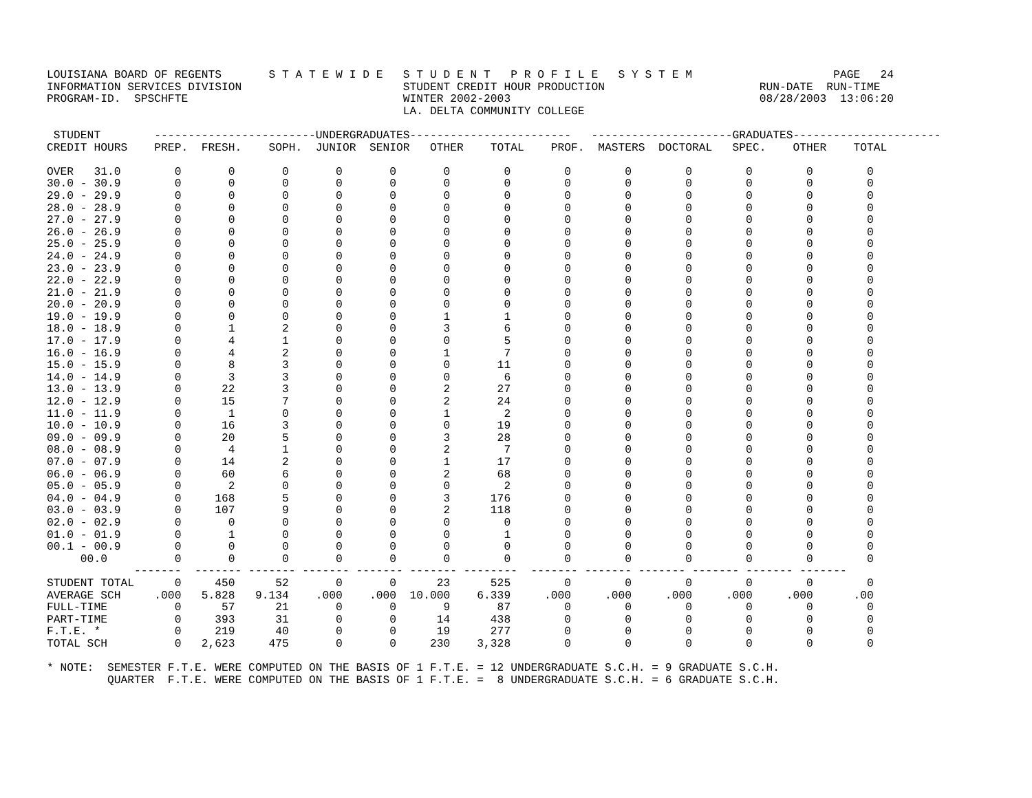LOUISIANA BOARD OF REGENTS       S T A T E W I D E   S T U D E N T   P R O F I L E   S Y S T E M                     PAGE   24
INFORMATION SERVICES DIVISION                        STUDENT CREDIT HOUR PRODUCTION                       RUN-DATE  RUN-TIME
PROGRAM-ID.  SPSCHFTE                                WINTER 2002-2003                                     08/28/2003  13:06:20
                                                     LA. DELTA COMMUNITY COLLEGE

 STUDENT        ------------------------UNDERGRADUATES------------------------   ---------------------GRADUATES----------------------
CREDIT HOURS    PREP.  FRESH.    SOPH.  JUNIOR  SENIOR   OTHER    TOTAL    PROF.  MASTERS  DOCTORAL   SPEC.    OTHER    TOTAL

OVER   31.0        0       0       0       0       0       0        0        0        0        0        0        0        0
30.0 - 30.9        0       0       0       0       0       0        0        0        0        0        0        0        0
29.0 - 29.9        0       0       0       0       0       0        0        0        0        0        0        0        0
28.0 - 28.9        0       0       0       0       0       0        0        0        0        0        0        0        0
27.0 - 27.9        0       0       0       0       0       0        0        0        0        0        0        0        0
26.0 - 26.9        0       0       0       0       0       0        0        0        0        0        0        0        0
25.0 - 25.9        0       0       0       0       0       0        0        0        0        0        0        0        0
24.0 - 24.9        0       0       0       0       0       0        0        0        0        0        0        0        0
23.0 - 23.9        0       0       0       0       0       0        0        0        0        0        0        0        0
22.0 - 22.9        0       0       0       0       0       0        0        0        0        0        0        0        0
21.0 - 21.9        0       0       0       0       0       0        0        0        0        0        0        0        0
20.0 - 20.9        0       0       0       0       0       0        0        0        0        0        0        0        0
19.0 - 19.9        0       0       0       0       0       1        1        0        0        0        0        0        0
18.0 - 18.9        0       1       2       0       0       3        6        0        0        0        0        0        0
17.0 - 17.9        0       4       1       0       0       0        5        0        0        0        0        0        0
16.0 - 16.9        0       4       2       0       0       1        7        0        0        0        0        0        0
15.0 - 15.9        0       8       3       0       0       0       11        0        0        0        0        0        0
14.0 - 14.9        0       3       3       0       0       0        6        0        0        0        0        0        0
13.0 - 13.9        0      22       3       0       0       2       27        0        0        0        0        0        0
12.0 - 12.9        0      15       7       0       0       2       24        0        0        0        0        0        0
11.0 - 11.9        0       1       0       0       0       1        2        0        0        0        0        0        0
10.0 - 10.9        0      16       3       0       0       0       19        0        0        0        0        0        0
09.0 - 09.9        0      20       5       0       0       3       28        0        0        0        0        0        0
08.0 - 08.9        0       4       1       0       0       2        7        0        0        0        0        0        0
07.0 - 07.9        0      14       2       0       0       1       17        0        0        0        0        0        0
06.0 - 06.9        0      60       6       0       0       2       68        0        0        0        0        0        0
05.0 - 05.9        0       2       0       0       0       0        2        0        0        0        0        0        0
04.0 - 04.9        0     168       5       0       0       3      176        0        0        0        0        0        0
03.0 - 03.9        0     107       9       0       0       2      118        0        0        0        0        0        0
02.0 - 02.9        0       0       0       0       0       0        0        0        0        0        0        0        0
01.0 - 01.9        0       1       0       0       0       0        1        0        0        0        0        0        0
00.1 - 00.9        0       0       0       0       0       0        0        0        0        0        0        0        0
     00.0          0       0       0       0       0       0        0        0        0        0        0        0        0
             -------  ------- ------- ------- ------- ------- --------  ------- ------- ------- ------- ------- -------
STUDENT TOTAL      0     450      52       0       0      23      525        0        0        0        0        0        0
AVERAGE SCH     .000   5.828   9.134    .000    .000  10.000    6.339     .000     .000     .000     .000     .000      .00
FULL-TIME          0      57      21       0       0       9       87        0        0        0        0        0        0
PART-TIME          0     393      31       0       0      14      438        0        0        0        0        0        0
F.T.E. *           0     219      40       0       0      19      277        0        0        0        0        0        0
TOTAL SCH          0   2,623     475       0       0     230    3,328        0        0        0        0        0        0

* NOTE:  SEMESTER F.T.E. WERE COMPUTED ON THE BASIS OF 1 F.T.E. = 12 UNDERGRADUATE S.C.H. = 9 GRADUATE S.C.H.
         QUARTER  F.T.E. WERE COMPUTED ON THE BASIS OF 1 F.T.E. =  8 UNDERGRADUATE S.C.H. = 6 GRADUATE S.C.H.